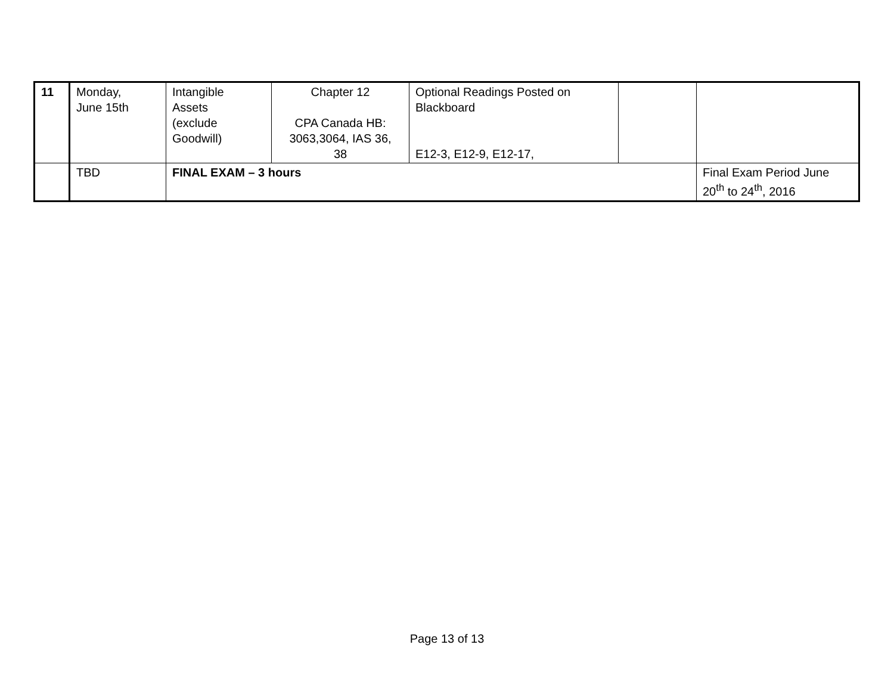| 11 | Monday, June 15th | Intangible Assets (exclude Goodwill) | Chapter 12 CPA Canada HB: 3063,3064, IAS 36, 38 | Optional Readings Posted on Blackboard E12-3, E12-9, E12-17, | | |
| | TBD | FINAL EXAM – 3 hours | | | | Final Exam Period June 20<sup>th</sup> to 24<sup>th</sup>, 2016 |
Page 13 of 13